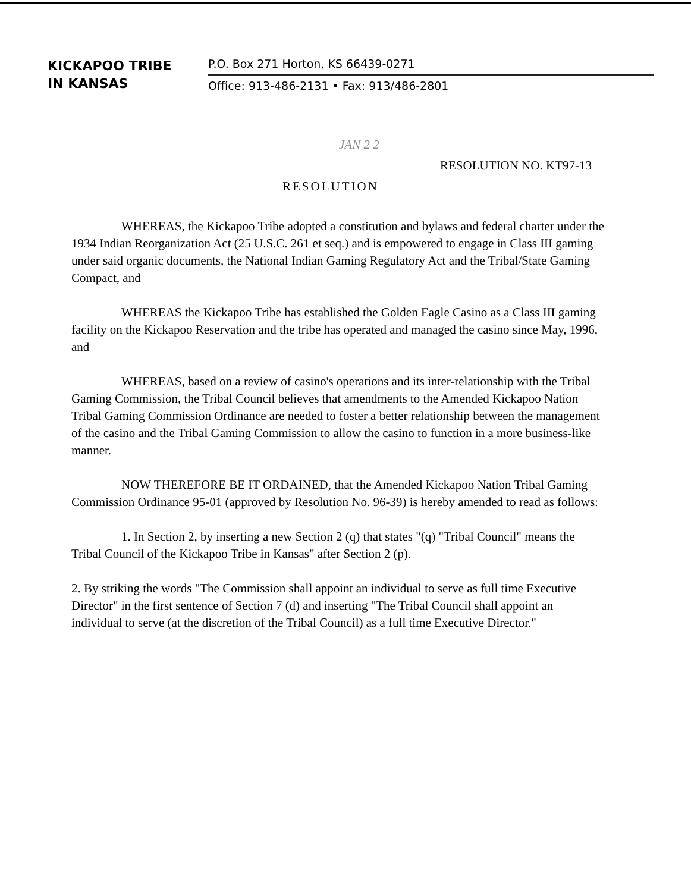KICKAPOO TRIBE
IN KANSAS
P.O. Box 271 Horton, KS 66439-0271
Office: 913-486-2131 • Fax: 913/486-2801
JAN 2 2
RESOLUTION NO. KT97-13
RESOLUTION
WHEREAS, the Kickapoo Tribe adopted a constitution and bylaws and federal charter under the 1934 Indian Reorganization Act (25 U.S.C. 261 et seq.) and is empowered to engage in Class III gaming under said organic documents, the National Indian Gaming Regulatory Act and the Tribal/State Gaming Compact, and
WHEREAS the Kickapoo Tribe has established the Golden Eagle Casino as a Class III gaming facility on the Kickapoo Reservation and the tribe has operated and managed the casino since May, 1996, and
WHEREAS, based on a review of casino's operations and its inter-relationship with the Tribal Gaming Commission, the Tribal Council believes that amendments to the Amended Kickapoo Nation Tribal Gaming Commission Ordinance are needed to foster a better relationship between the management of the casino and the Tribal Gaming Commission to allow the casino to function in a more business-like manner.
NOW THEREFORE BE IT ORDAINED, that the Amended Kickapoo Nation Tribal Gaming Commission Ordinance 95-01 (approved by Resolution No. 96-39) is hereby amended to read as follows:
1. In Section 2, by inserting a new Section 2 (q) that states "(q) "Tribal Council" means the Tribal Council of the Kickapoo Tribe in Kansas" after Section 2 (p).
2. By striking the words "The Commission shall appoint an individual to serve as full time Executive Director" in the first sentence of Section 7 (d) and inserting "The Tribal Council shall appoint an individual to serve (at the discretion of the Tribal Council) as a full time Executive Director."